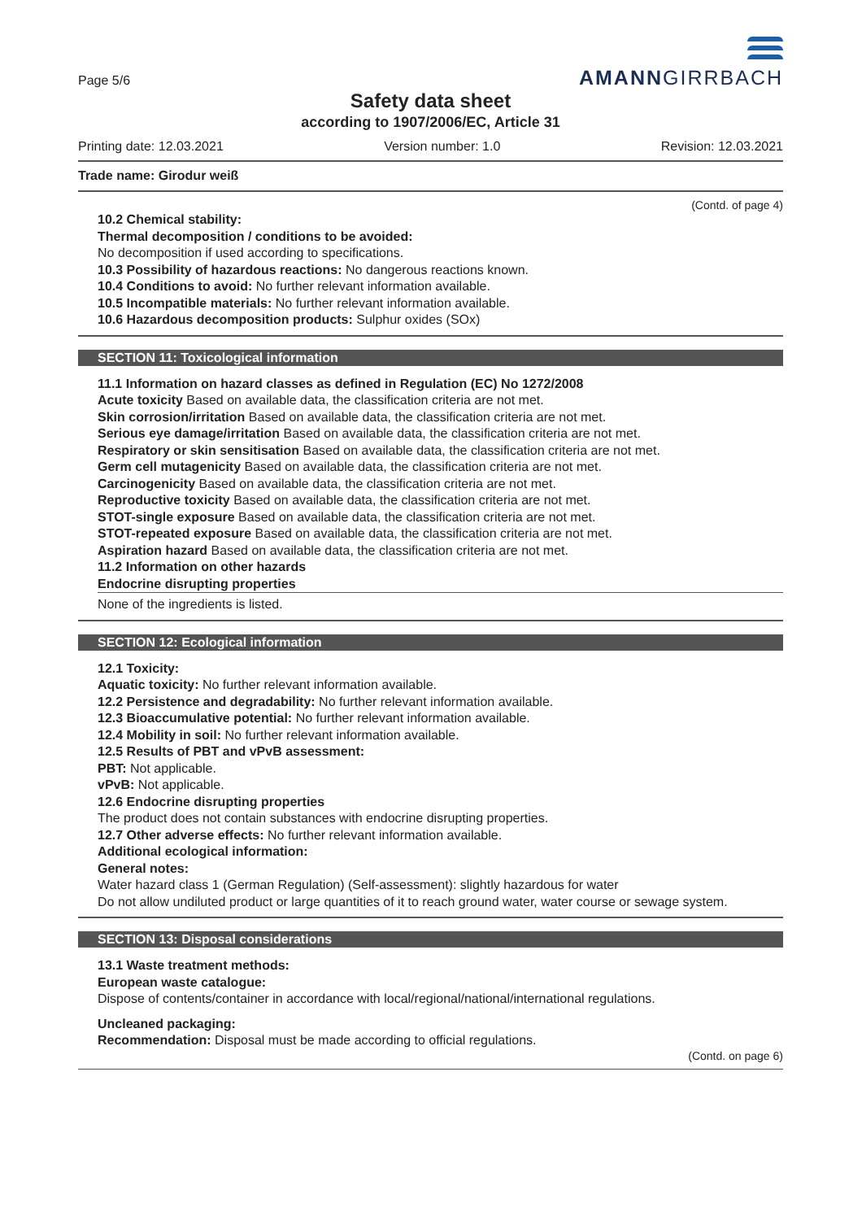Page 5/6
AMANNGIRRBACH
Safety data sheet
according to 1907/2006/EC, Article 31
Printing date: 12.03.2021 Version number: 1.0 Revision: 12.03.2021
Trade name: Girodur weiß
(Contd. of page 4)
10.2 Chemical stability:
Thermal decomposition / conditions to be avoided:
No decomposition if used according to specifications.
10.3 Possibility of hazardous reactions: No dangerous reactions known.
10.4 Conditions to avoid: No further relevant information available.
10.5 Incompatible materials: No further relevant information available.
10.6 Hazardous decomposition products: Sulphur oxides (SOx)
SECTION 11: Toxicological information
11.1 Information on hazard classes as defined in Regulation (EC) No 1272/2008
Acute toxicity Based on available data, the classification criteria are not met.
Skin corrosion/irritation Based on available data, the classification criteria are not met.
Serious eye damage/irritation Based on available data, the classification criteria are not met.
Respiratory or skin sensitisation Based on available data, the classification criteria are not met.
Germ cell mutagenicity Based on available data, the classification criteria are not met.
Carcinogenicity Based on available data, the classification criteria are not met.
Reproductive toxicity Based on available data, the classification criteria are not met.
STOT-single exposure Based on available data, the classification criteria are not met.
STOT-repeated exposure Based on available data, the classification criteria are not met.
Aspiration hazard Based on available data, the classification criteria are not met.
11.2 Information on other hazards
Endocrine disrupting properties
None of the ingredients is listed.
SECTION 12: Ecological information
12.1 Toxicity:
Aquatic toxicity: No further relevant information available.
12.2 Persistence and degradability: No further relevant information available.
12.3 Bioaccumulative potential: No further relevant information available.
12.4 Mobility in soil: No further relevant information available.
12.5 Results of PBT and vPvB assessment:
PBT: Not applicable.
vPvB: Not applicable.
12.6 Endocrine disrupting properties
The product does not contain substances with endocrine disrupting properties.
12.7 Other adverse effects: No further relevant information available.
Additional ecological information:
General notes:
Water hazard class 1 (German Regulation) (Self-assessment): slightly hazardous for water
Do not allow undiluted product or large quantities of it to reach ground water, water course or sewage system.
SECTION 13: Disposal considerations
13.1 Waste treatment methods:
European waste catalogue:
Dispose of contents/container in accordance with local/regional/national/international regulations.
Uncleaned packaging:
Recommendation: Disposal must be made according to official regulations.
(Contd. on page 6)